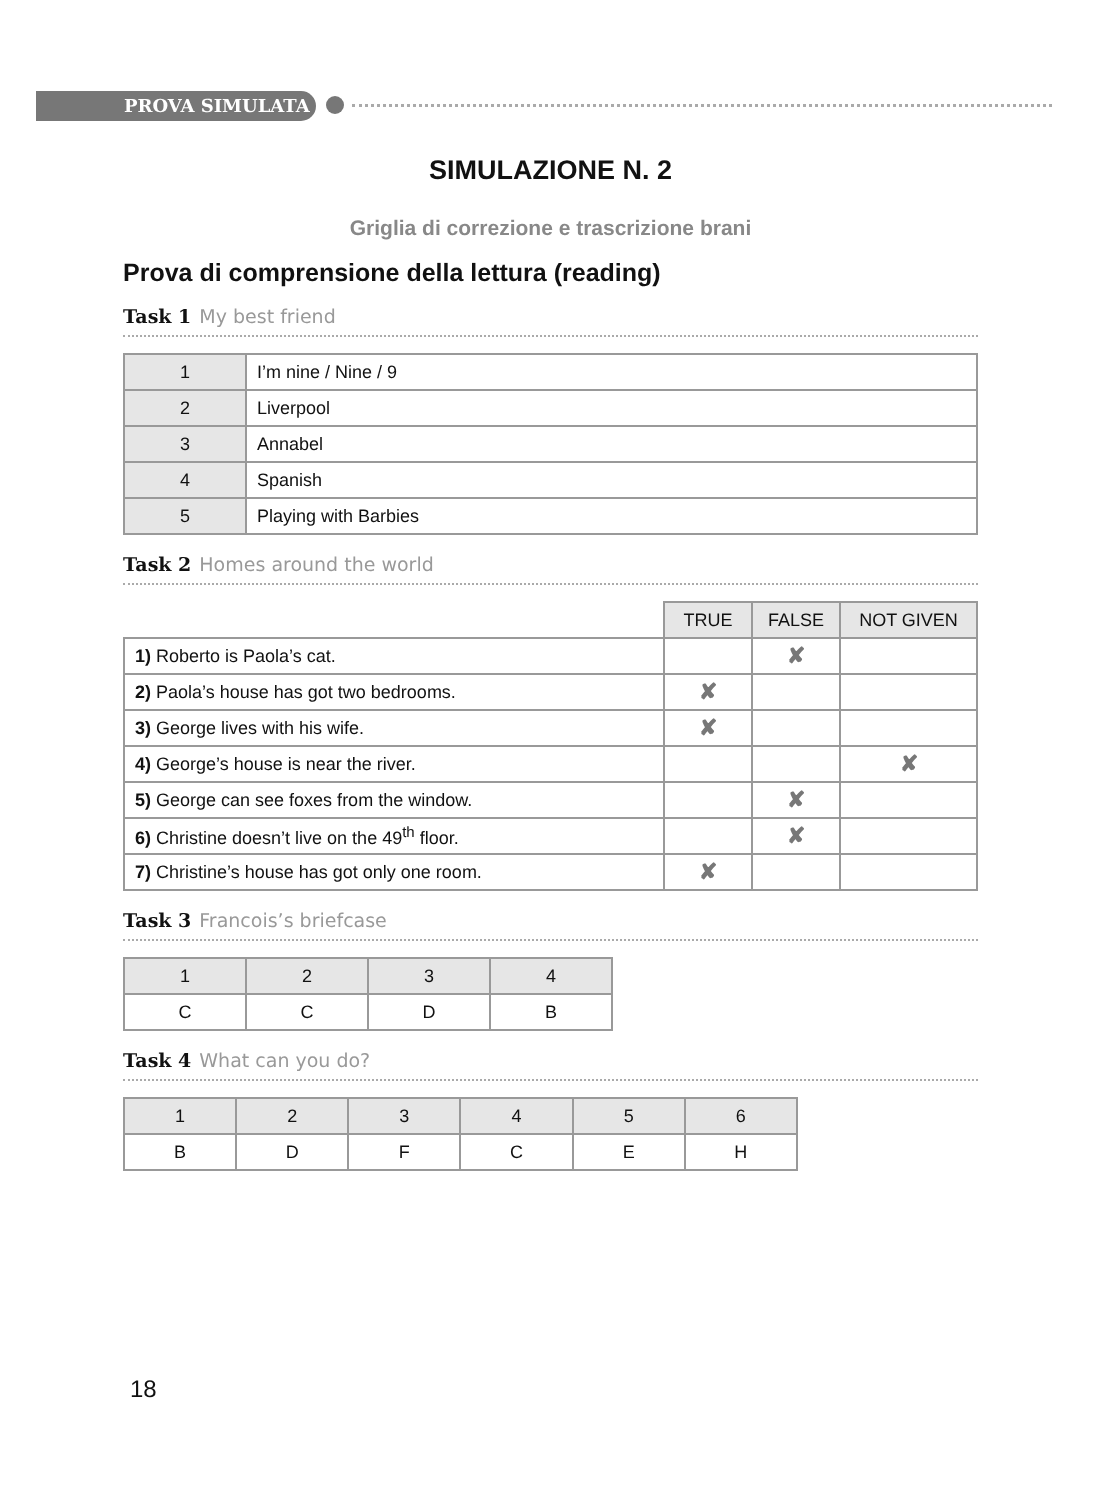PROVA SIMULATA
SIMULAZIONE N. 2
Griglia di correzione e trascrizione brani
Prova di comprensione della lettura (reading)
Task 1 My best friend
| 1 | I’m nine / Nine / 9 |
| 2 | Liverpool |
| 3 | Annabel |
| 4 | Spanish |
| 5 | Playing with Barbies |
Task 2 Homes around the world
| | TRUE | FALSE | NOT GIVEN |
| 1) Roberto is Paola’s cat. | | ✘ | |
| 2) Paola’s house has got two bedrooms. | ✘ | | |
| 3) George lives with his wife. | ✘ | | |
| 4) George’s house is near the river. | | | ✘ |
| 5) George can see foxes from the window. | | ✘ | |
| 6) Christine doesn’t live on the 49<sup>th</sup> floor. | | ✘ | |
| 7) Christine’s house has got only one room. | ✘ | | |
Task 3 Francois’s briefcase
| 1 | 2 | 3 | 4 |
| C | C | D | B |
Task 4 What can you do?
| 1 | 2 | 3 | 4 | 5 | 6 |
| B | D | F | C | E | H |
18